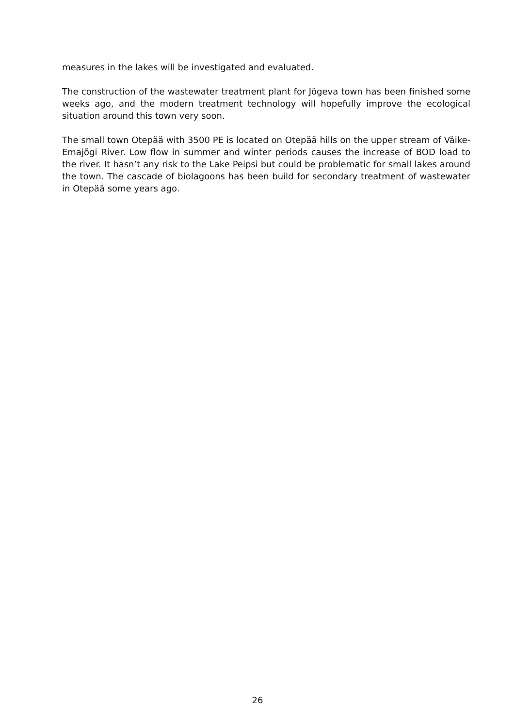measures in the lakes will be investigated and evaluated.
The construction of the wastewater treatment plant for Jõgeva town has been finished some weeks ago, and the modern treatment technology will hopefully improve the ecological situation around this town very soon.
The small town Otepää with 3500 PE is located on Otepää hills on the upper stream of Väike-Emajõgi River. Low flow in summer and winter periods causes the increase of BOD load to the river. It hasn’t any risk to the Lake Peipsi but could be problematic for small lakes around the town. The cascade of biolagoons has been build for secondary treatment of wastewater in Otepää some years ago.
26